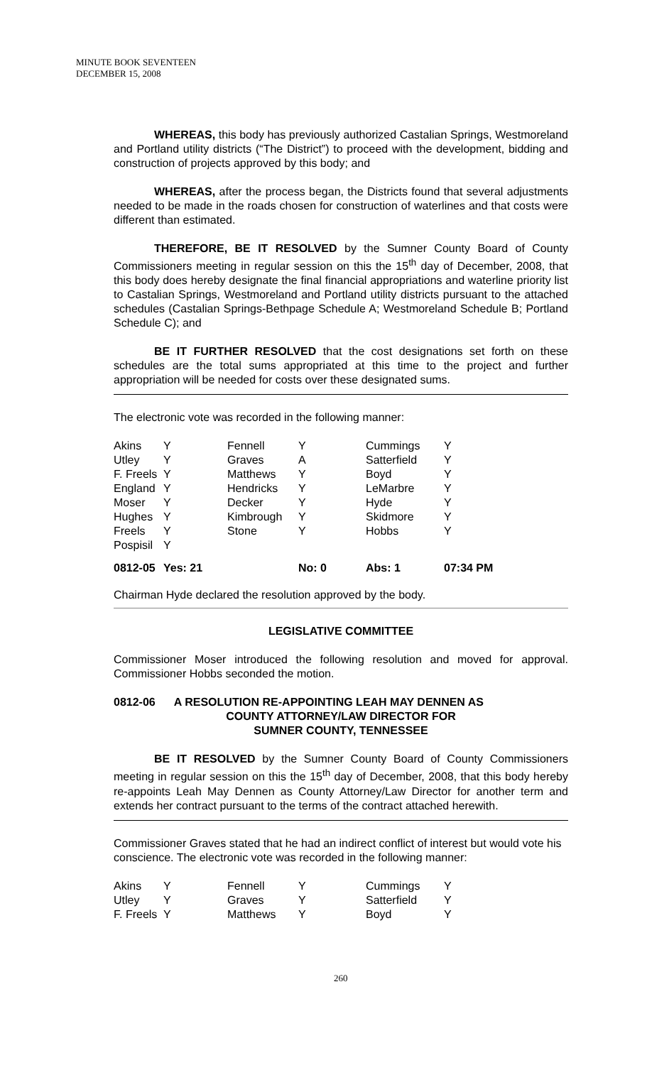MINUTE BOOK SEVENTEEN
DECEMBER 15, 2008
WHEREAS, this body has previously authorized Castalian Springs, Westmoreland and Portland utility districts (“The District”) to proceed with the development, bidding and construction of projects approved by this body; and
WHEREAS, after the process began, the Districts found that several adjustments needed to be made in the roads chosen for construction of waterlines and that costs were different than estimated.
THEREFORE, BE IT RESOLVED by the Sumner County Board of County Commissioners meeting in regular session on this the 15<sup>th</sup> day of December, 2008, that this body does hereby designate the final financial appropriations and waterline priority list to Castalian Springs, Westmoreland and Portland utility districts pursuant to the attached schedules (Castalian Springs-Bethpage Schedule A; Westmoreland Schedule B; Portland Schedule C); and
BE IT FURTHER RESOLVED that the cost designations set forth on these schedules are the total sums appropriated at this time to the project and further appropriation will be needed for costs over these designated sums.
The electronic vote was recorded in the following manner:
| Akins | Y | Fennell | Y | Cummings | Y |
| Utley | Y | Graves | A | Satterfield | Y |
| F. Freels | Y | Matthews | Y | Boyd | Y |
| England | Y | Hendricks | Y | LeMarbre | Y |
| Moser | Y | Decker | Y | Hyde | Y |
| Hughes | Y | Kimbrough | Y | Skidmore | Y |
| Freels | Y | Stone | Y | Hobbs | Y |
| Pospisil | Y | | | | |
| 0812-05 | Yes: 21 | | No: 0 | Abs: 1 | 07:34 PM |
Chairman Hyde declared the resolution approved by the body.
LEGISLATIVE COMMITTEE
Commissioner Moser introduced the following resolution and moved for approval. Commissioner Hobbs seconded the motion.
0812-06 A RESOLUTION RE-APPOINTING LEAH MAY DENNEN AS
COUNTY ATTORNEY/LAW DIRECTOR FOR
SUMNER COUNTY, TENNESSEE
BE IT RESOLVED by the Sumner County Board of County Commissioners meeting in regular session on this the 15<sup>th</sup> day of December, 2008, that this body hereby re-appoints Leah May Dennen as County Attorney/Law Director for another term and extends her contract pursuant to the terms of the contract attached herewith.
Commissioner Graves stated that he had an indirect conflict of interest but would vote his conscience. The electronic vote was recorded in the following manner:
| Akins | Y | Fennell | Y | Cummings | Y |
| Utley | Y | Graves | Y | Satterfield | Y |
| F. Freels | Y | Matthews | Y | Boyd | Y |
260